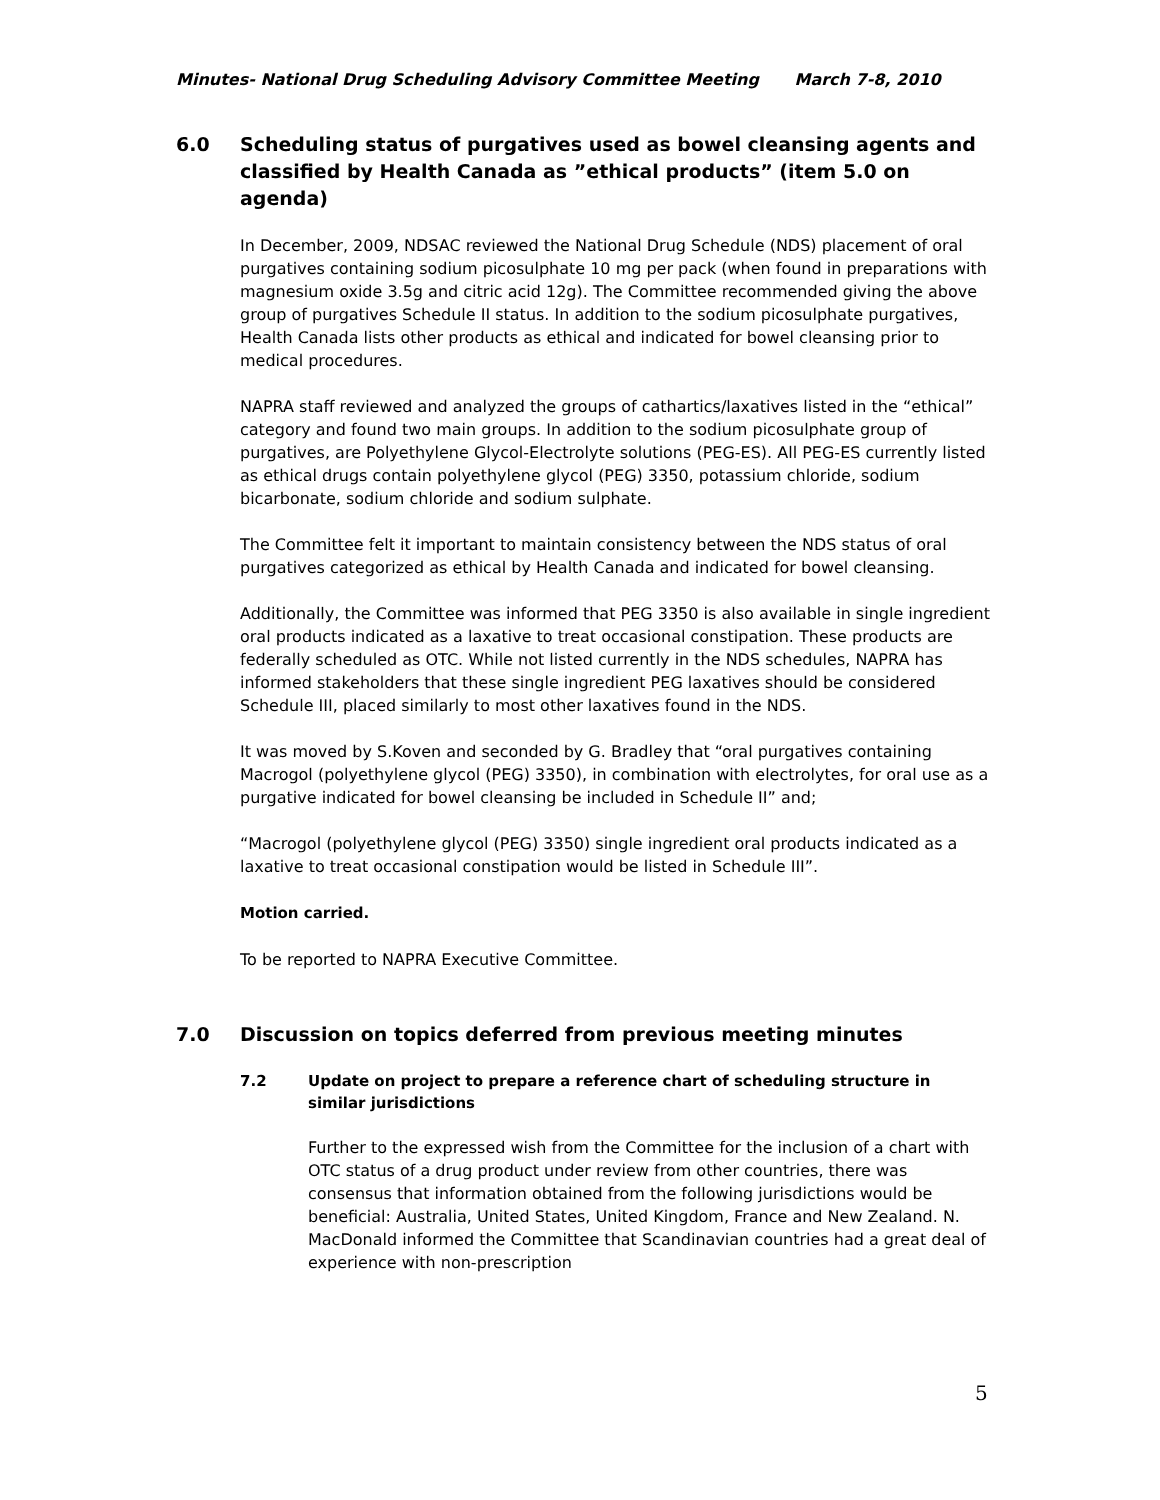Minutes- National Drug Scheduling Advisory Committee Meeting March 7-8, 2010
6.0 Scheduling status of purgatives used as bowel cleansing agents and classified by Health Canada as ”ethical products” (item 5.0 on agenda)
In December, 2009, NDSAC reviewed the National Drug Schedule (NDS) placement of oral purgatives containing sodium picosulphate 10 mg per pack (when found in preparations with magnesium oxide 3.5g and citric acid 12g). The Committee recommended giving the above group of purgatives Schedule II status. In addition to the sodium picosulphate purgatives, Health Canada lists other products as ethical and indicated for bowel cleansing prior to medical procedures.
NAPRA staff reviewed and analyzed the groups of cathartics/laxatives listed in the “ethical” category and found two main groups. In addition to the sodium picosulphate group of purgatives, are Polyethylene Glycol-Electrolyte solutions (PEG-ES). All PEG-ES currently listed as ethical drugs contain polyethylene glycol (PEG) 3350, potassium chloride, sodium bicarbonate, sodium chloride and sodium sulphate.
The Committee felt it important to maintain consistency between the NDS status of oral purgatives categorized as ethical by Health Canada and indicated for bowel cleansing.
Additionally, the Committee was informed that PEG 3350 is also available in single ingredient oral products indicated as a laxative to treat occasional constipation. These products are federally scheduled as OTC. While not listed currently in the NDS schedules, NAPRA has informed stakeholders that these single ingredient PEG laxatives should be considered Schedule III, placed similarly to most other laxatives found in the NDS.
It was moved by S.Koven and seconded by G. Bradley that “oral purgatives containing Macrogol (polyethylene glycol (PEG) 3350), in combination with electrolytes, for oral use as a purgative indicated for bowel cleansing be included in Schedule II” and;
“Macrogol (polyethylene glycol (PEG) 3350) single ingredient oral products indicated as a laxative to treat occasional constipation would be listed in Schedule III”.
Motion carried.
To be reported to NAPRA Executive Committee.
7.0 Discussion on topics deferred from previous meeting minutes
7.2 Update on project to prepare a reference chart of scheduling structure in similar jurisdictions
Further to the expressed wish from the Committee for the inclusion of a chart with OTC status of a drug product under review from other countries, there was consensus that information obtained from the following jurisdictions would be beneficial: Australia, United States, United Kingdom, France and New Zealand. N. MacDonald informed the Committee that Scandinavian countries had a great deal of experience with non-prescription
5